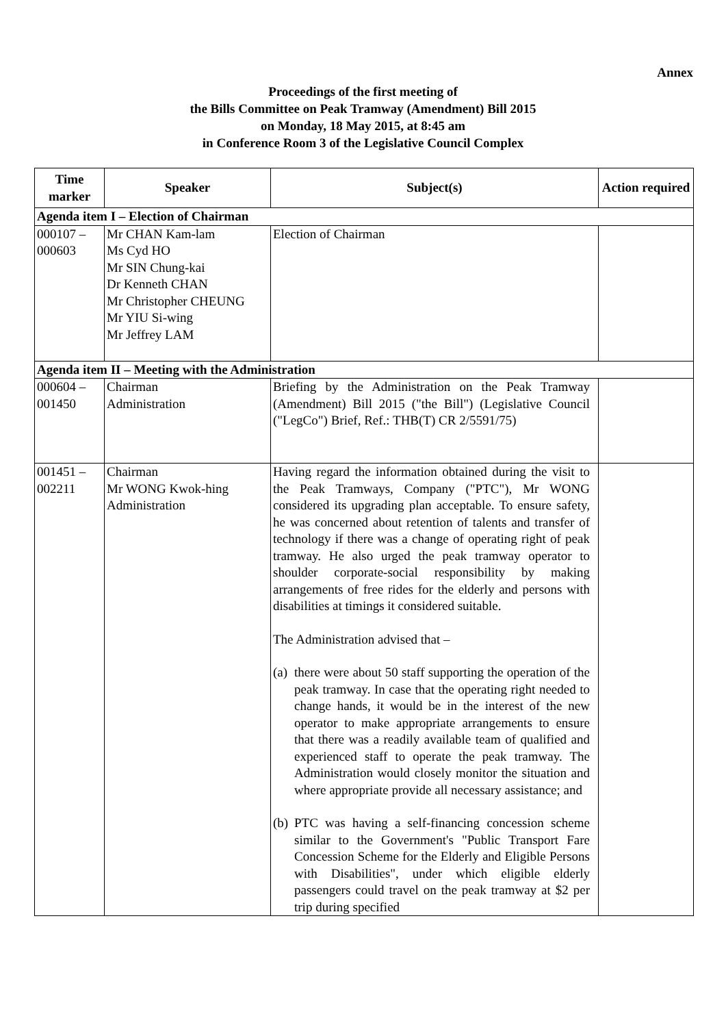Annex
Proceedings of the first meeting of
the Bills Committee on Peak Tramway (Amendment) Bill 2015
on Monday, 18 May 2015, at 8:45 am
in Conference Room 3 of the Legislative Council Complex
| Time marker | Speaker | Subject(s) | Action required |
| --- | --- | --- | --- |
| Agenda item I – Election of Chairman | | | |
| 000107 – 000603 | Mr CHAN Kam-lam Ms Cyd HO Mr SIN Chung-kai Dr Kenneth CHAN Mr Christopher CHEUNG Mr YIU Si-wing Mr Jeffrey LAM | Election of Chairman | |
| Agenda item II – Meeting with the Administration | | | |
| 000604 – 001450 | Chairman Administration | Briefing by the Administration on the Peak Tramway (Amendment) Bill 2015 ("the Bill") (Legislative Council ("LegCo") Brief, Ref.: THB(T) CR 2/5591/75) | |
| 001451 – 002211 | Chairman Mr WONG Kwok-hing Administration | Having regard the information obtained during the visit to the Peak Tramways, Company ("PTC"), Mr WONG considered its upgrading plan acceptable. To ensure safety, he was concerned about retention of talents and transfer of technology if there was a change of operating right of peak tramway. He also urged the peak tramway operator to shoulder corporate-social responsibility by making arrangements of free rides for the elderly and persons with disabilities at timings it considered suitable. The Administration advised that – (a) there were about 50 staff supporting the operation of the peak tramway. In case that the operating right needed to change hands, it would be in the interest of the new operator to make appropriate arrangements to ensure that there was a readily available team of qualified and experienced staff to operate the peak tramway. The Administration would closely monitor the situation and where appropriate provide all necessary assistance; and (b) PTC was having a self-financing concession scheme similar to the Government's "Public Transport Fare Concession Scheme for the Elderly and Eligible Persons with Disabilities", under which eligible elderly passengers could travel on the peak tramway at $2 per trip during specified | |